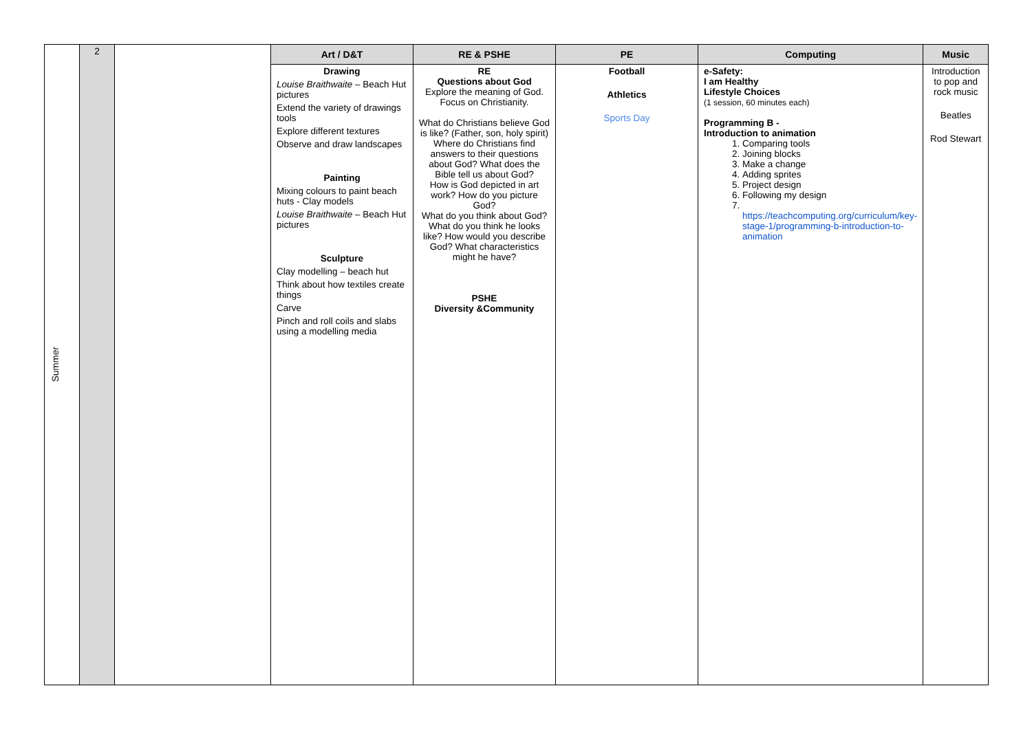| Summer | 2 | | Art / D&T | RE & PSHE | PE | Computing | Music |
| | | | Drawing Louise Braithwaite – Beach Hut pictures Extend the variety of drawings tools Explore different textures Observe and draw landscapes Painting Mixing colours to paint beach huts - Clay models Louise Braithwaite – Beach Hut pictures Sculpture Clay modelling – beach hut Think about how textiles create things Carve Pinch and roll coils and slabs using a modelling media | RE Questions about God Explore the meaning of God. Focus on Christianity. What do Christians believe God is like? (Father, son, holy spirit) Where do Christians find answers to their questions about God? What does the Bible tell us about God? How is God depicted in art work? How do you picture God? What do you think about God? What do you think he looks like? How would you describe God? What characteristics might he have? PSHE Diversity &Community | Football Athletics Sports Day | e-Safety: I am Healthy Lifestyle Choices (1 session, 60 minutes each) Programming B - Introduction to animation 1. Comparing tools 2. Joining blocks 3. Make a change 4. Adding sprites 5. Project design 6. Following my design 7. https://teachcomputing.org/curriculum/key-stage-1/programming-b-introduction-to-animation | Introduction to pop and rock music Beatles Rod Stewart |